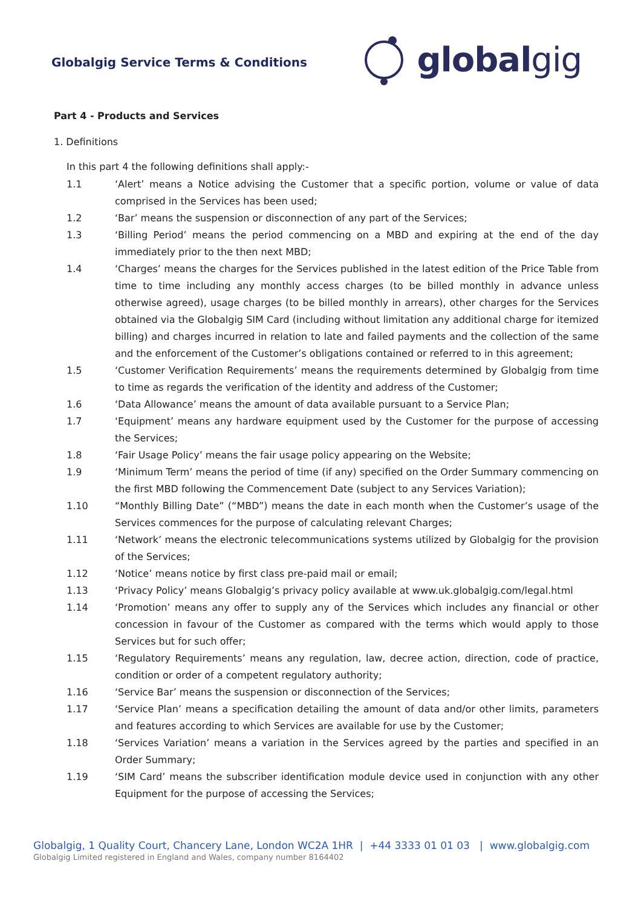Globalgig Service Terms & Conditions
global gig
Part 4 - Products and Services
1. Definitions
In this part 4 the following definitions shall apply:-
1.1 ‘Alert’ means a Notice advising the Customer that a specific portion, volume or value of data comprised in the Services has been used;
1.2 ‘Bar’ means the suspension or disconnection of any part of the Services;
1.3 ‘Billing Period’ means the period commencing on a MBD and expiring at the end of the day immediately prior to the then next MBD;
1.4 ‘Charges’ means the charges for the Services published in the latest edition of the Price Table from time to time including any monthly access charges (to be billed monthly in advance unless otherwise agreed), usage charges (to be billed monthly in arrears), other charges for the Services obtained via the Globalgig SIM Card (including without limitation any additional charge for itemized billing) and charges incurred in relation to late and failed payments and the collection of the same and the enforcement of the Customer’s obligations contained or referred to in this agreement;
1.5 ‘Customer Verification Requirements’ means the requirements determined by Globalgig from time to time as regards the verification of the identity and address of the Customer;
1.6 ‘Data Allowance’ means the amount of data available pursuant to a Service Plan;
1.7 ‘Equipment’ means any hardware equipment used by the Customer for the purpose of accessing the Services;
1.8 ‘Fair Usage Policy’ means the fair usage policy appearing on the Website;
1.9 ‘Minimum Term’ means the period of time (if any) specified on the Order Summary commencing on the first MBD following the Commencement Date (subject to any Services Variation);
1.10 “Monthly Billing Date” (“MBD”) means the date in each month when the Customer’s usage of the Services commences for the purpose of calculating relevant Charges;
1.11 ‘Network’ means the electronic telecommunications systems utilized by Globalgig for the provision of the Services;
1.12 ‘Notice’ means notice by first class pre-paid mail or email;
1.13 ‘Privacy Policy’ means Globalgig’s privacy policy available at www.uk.globalgig.com/legal.html
1.14 ‘Promotion’ means any offer to supply any of the Services which includes any financial or other concession in favour of the Customer as compared with the terms which would apply to those Services but for such offer;
1.15 ‘Regulatory Requirements’ means any regulation, law, decree action, direction, code of practice, condition or order of a competent regulatory authority;
1.16 ‘Service Bar’ means the suspension or disconnection of the Services;
1.17 ‘Service Plan’ means a specification detailing the amount of data and/or other limits, parameters and features according to which Services are available for use by the Customer;
1.18 ‘Services Variation’ means a variation in the Services agreed by the parties and specified in an Order Summary;
1.19 ‘SIM Card’ means the subscriber identification module device used in conjunction with any other Equipment for the purpose of accessing the Services;
Globalgig, 1 Quality Court, Chancery Lane, London WC2A 1HR | +44 3333 01 01 03 | www.globalgig.com
Globalgig Limited registered in England and Wales, company number 8164402